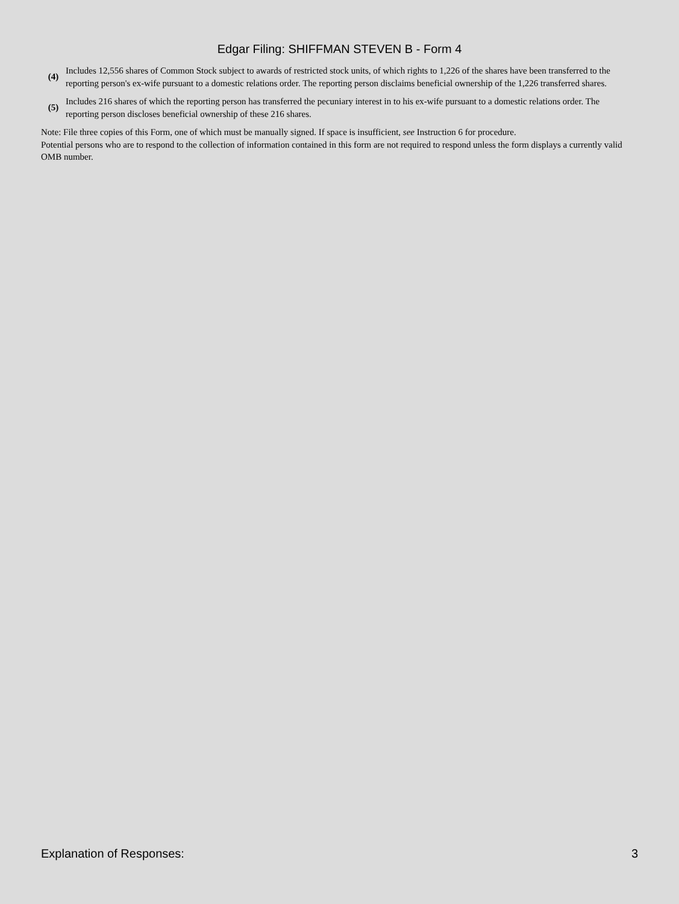Edgar Filing: SHIFFMAN STEVEN B - Form 4
| (4) | Includes 12,556 shares of Common Stock subject to awards of restricted stock units, of which rights to 1,226 of the shares have been transferred to the reporting person's ex-wife pursuant to a domestic relations order. The reporting person disclaims beneficial ownership of the 1,226 transferred shares. |
| (5) | Includes 216 shares of which the reporting person has transferred the pecuniary interest in to his ex-wife pursuant to a domestic relations order. The reporting person discloses beneficial ownership of these 216 shares. |
Note: File three copies of this Form, one of which must be manually signed. If space is insufficient, see Instruction 6 for procedure.
Potential persons who are to respond to the collection of information contained in this form are not required to respond unless the form displays a currently valid OMB number.
Explanation of Responses: 3